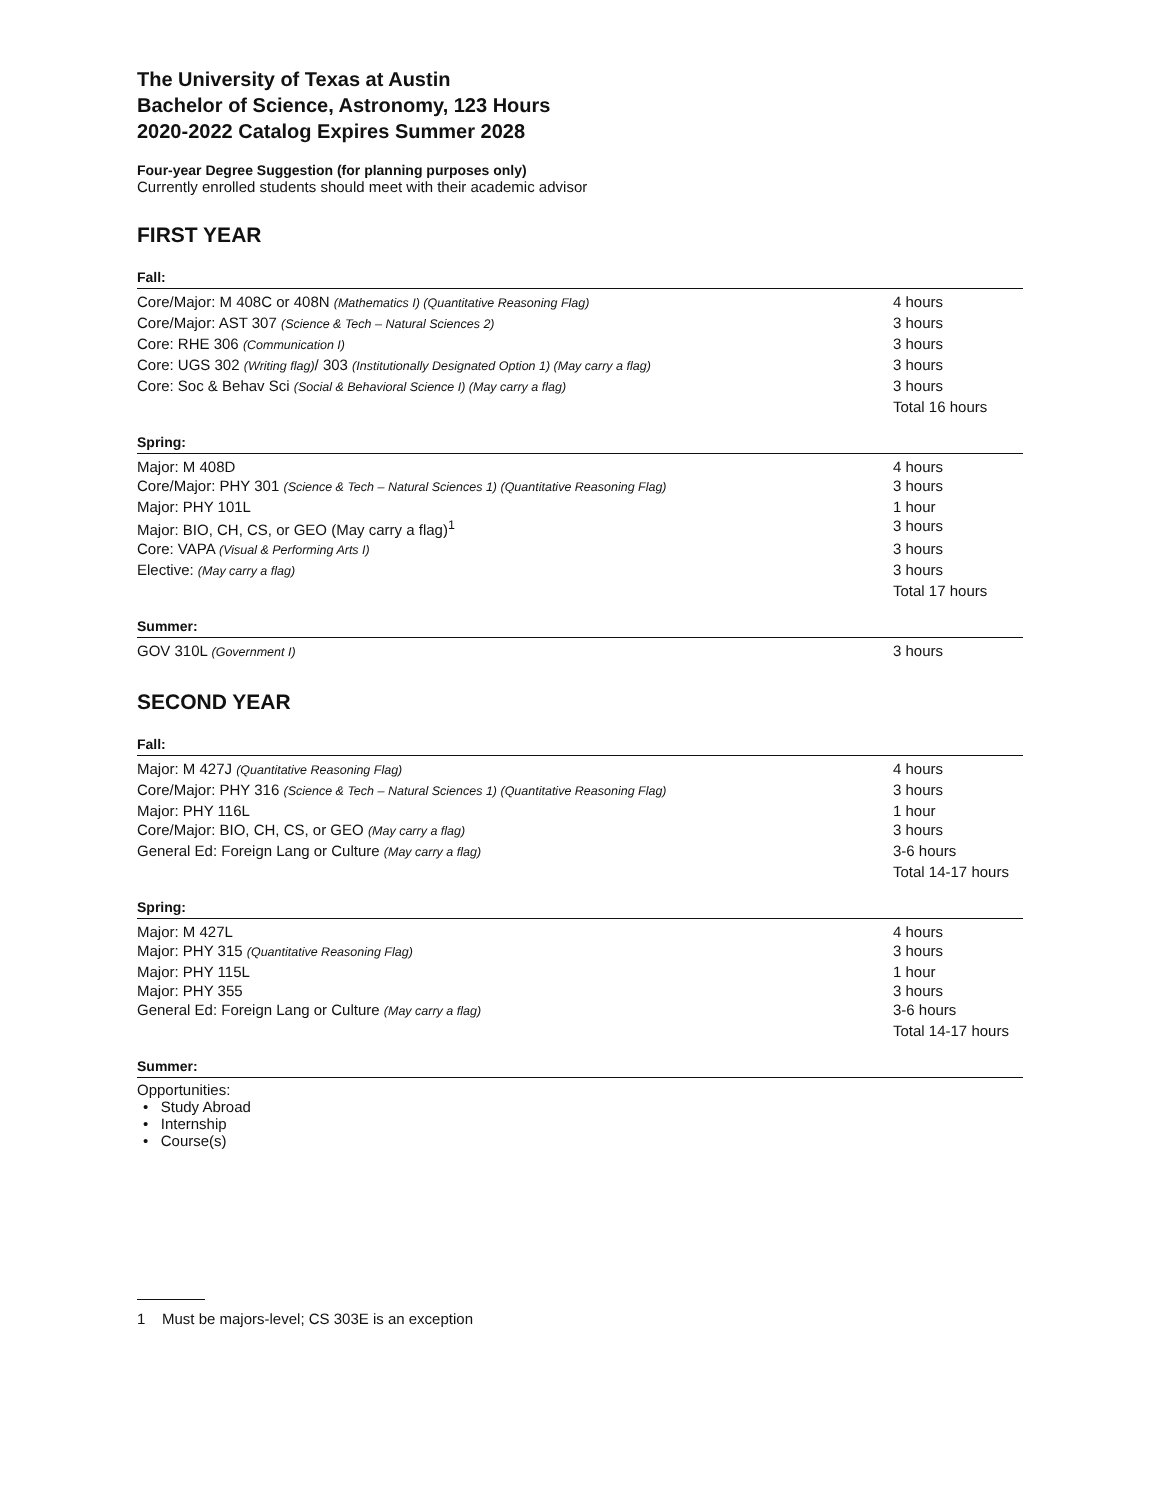The University of Texas at Austin
Bachelor of Science, Astronomy, 123 Hours
2020-2022 Catalog Expires Summer 2028
Four-year Degree Suggestion (for planning purposes only)
Currently enrolled students should meet with their academic advisor
FIRST YEAR
Fall:
| Core/Major: M 408C or 408N (Mathematics I) (Quantitative Reasoning Flag) | 4 hours |
| Core/Major: AST 307 (Science & Tech – Natural Sciences 2) | 3 hours |
| Core: RHE 306 (Communication I) | 3 hours |
| Core: UGS 302 (Writing flag) / 303 (Institutionally Designated Option 1) (May carry a flag) | 3 hours |
| Core: Soc & Behav Sci (Social & Behavioral Science I) (May carry a flag) | 3 hours |
| | Total 16 hours |
Spring:
| Major: M 408D | 4 hours |
| Core/Major: PHY 301 (Science & Tech – Natural Sciences 1) (Quantitative Reasoning Flag) | 3 hours |
| Major: PHY 101L | 1 hour |
| Major: BIO, CH, CS, or GEO (May carry a flag)<sup>1</sup> | 3 hours |
| Core: VAPA (Visual & Performing Arts I) | 3 hours |
| Elective: (May carry a flag) | 3 hours |
| | Total 17 hours |
Summer:
| GOV 310L (Government I) | 3 hours |
SECOND YEAR
Fall:
| Major: M 427J (Quantitative Reasoning Flag) | 4 hours |
| Core/Major: PHY 316 (Science & Tech – Natural Sciences 1) (Quantitative Reasoning Flag) | 3 hours |
| Major: PHY 116L | 1 hour |
| Core/Major: BIO, CH, CS, or GEO (May carry a flag) | 3 hours |
| General Ed: Foreign Lang or Culture (May carry a flag) | 3-6 hours |
| | Total 14-17 hours |
Spring:
| Major: M 427L | 4 hours |
| Major: PHY 315 (Quantitative Reasoning Flag) | 3 hours |
| Major: PHY 115L | 1 hour |
| Major: PHY 355 | 3 hours |
| General Ed: Foreign Lang or Culture (May carry a flag) | 3-6 hours |
| | Total 14-17 hours |
Summer:
Opportunities:
• Study Abroad
• Internship
• Course(s)
1 Must be majors-level; CS 303E is an exception